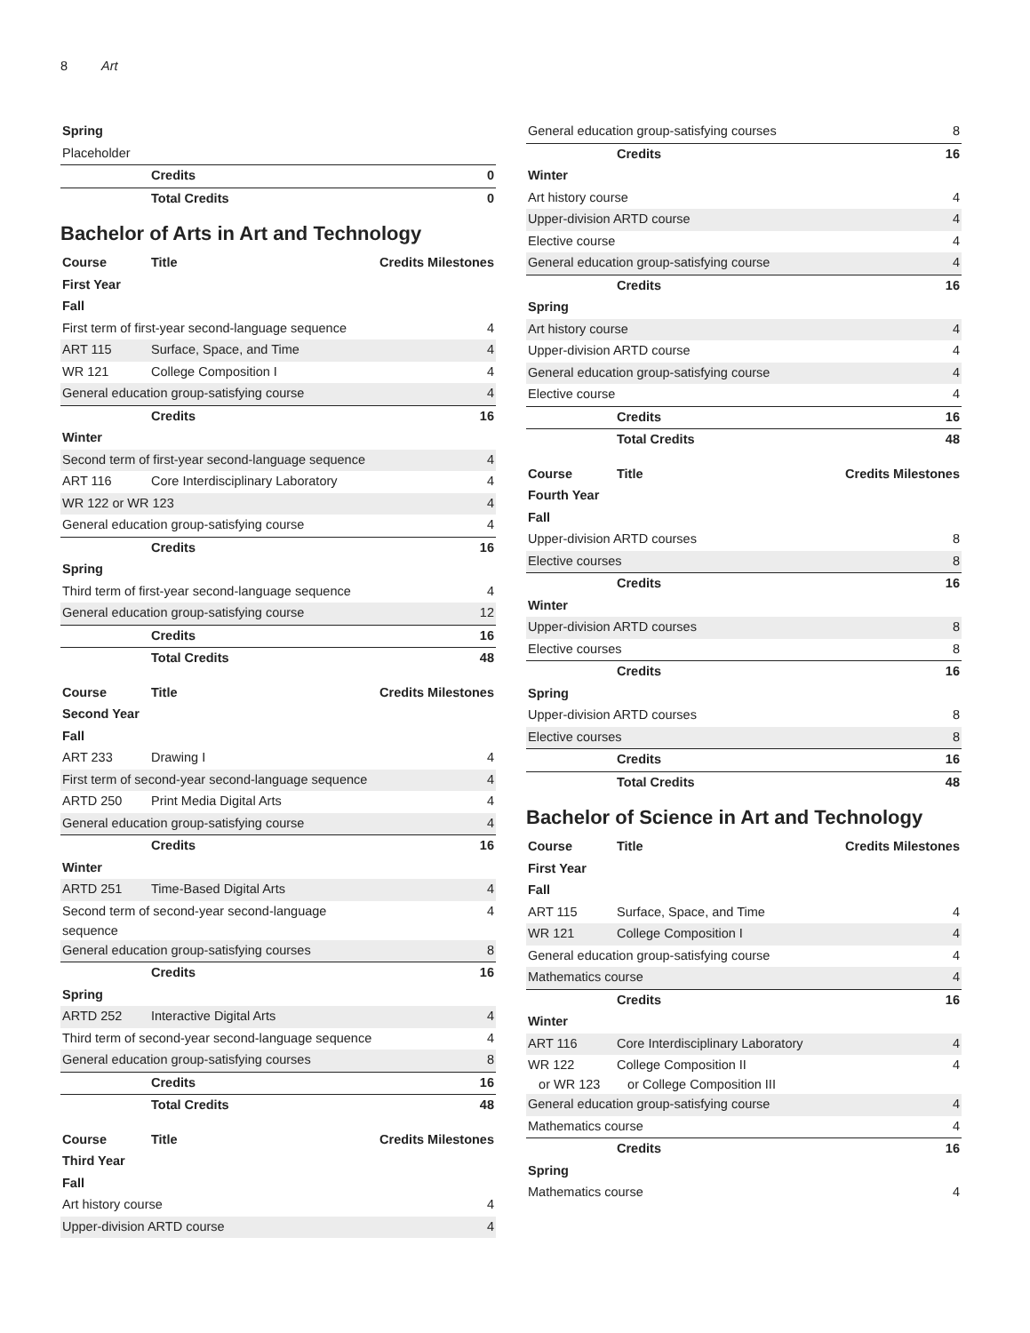8 Art
| Spring | | |
| Placeholder | | |
| | Credits | 0 |
| | Total Credits | 0 |
Bachelor of Arts in Art and Technology
| Course | Title | Credits Milestones |
| --- | --- | --- |
| First Year | | |
| Fall | | |
| First term of first-year second-language sequence | | 4 |
| ART 115 | Surface, Space, and Time | 4 |
| WR 121 | College Composition I | 4 |
| General education group-satisfying course | | 4 |
| | Credits | 16 |
| Winter | | |
| Second term of first-year second-language sequence | | 4 |
| ART 116 | Core Interdisciplinary Laboratory | 4 |
| WR 122 or WR 123 | | 4 |
| General education group-satisfying course | | 4 |
| | Credits | 16 |
| Spring | | |
| Third term of first-year second-language sequence | | 4 |
| General education group-satisfying course | | 12 |
| | Credits | 16 |
| | Total Credits | 48 |
| Course | Title | Credits Milestones |
| --- | --- | --- |
| Second Year | | |
| Fall | | |
| ART 233 | Drawing I | 4 |
| First term of second-year second-language sequence | | 4 |
| ARTD 250 | Print Media Digital Arts | 4 |
| General education group-satisfying course | | 4 |
| | Credits | 16 |
| Winter | | |
| ARTD 251 | Time-Based Digital Arts | 4 |
| Second term of second-year second-language sequence | | 4 |
| General education group-satisfying courses | | 8 |
| | Credits | 16 |
| Spring | | |
| ARTD 252 | Interactive Digital Arts | 4 |
| Third term of second-year second-language sequence | | 4 |
| General education group-satisfying courses | | 8 |
| | Credits | 16 |
| | Total Credits | 48 |
| Course | Title | Credits Milestones |
| --- | --- | --- |
| Third Year | | |
| Fall | | |
| Art history course | | 4 |
| Upper-division ARTD course | | 4 |
| General education group-satisfying courses | | 8 |
| | Credits | 16 |
| Winter | | |
| Art history course | | 4 |
| Upper-division ARTD course | | 4 |
| Elective course | | 4 |
| General education group-satisfying course | | 4 |
| | Credits | 16 |
| Spring | | |
| Art history course | | 4 |
| Upper-division ARTD course | | 4 |
| General education group-satisfying course | | 4 |
| Elective course | | 4 |
| | Credits | 16 |
| | Total Credits | 48 |
| Course | Title | Credits Milestones |
| --- | --- | --- |
| Fourth Year | | |
| Fall | | |
| Upper-division ARTD courses | | 8 |
| Elective courses | | 8 |
| | Credits | 16 |
| Winter | | |
| Upper-division ARTD courses | | 8 |
| Elective courses | | 8 |
| | Credits | 16 |
| Spring | | |
| Upper-division ARTD courses | | 8 |
| Elective courses | | 8 |
| | Credits | 16 |
| | Total Credits | 48 |
Bachelor of Science in Art and Technology
| Course | Title | Credits Milestones |
| --- | --- | --- |
| First Year | | |
| Fall | | |
| ART 115 | Surface, Space, and Time | 4 |
| WR 121 | College Composition I | 4 |
| General education group-satisfying course | | 4 |
| Mathematics course | | 4 |
| | Credits | 16 |
| Winter | | |
| ART 116 | Core Interdisciplinary Laboratory | 4 |
| WR 122 or WR 123 | College Composition II or College Composition III | 4 |
| General education group-satisfying course | | 4 |
| Mathematics course | | 4 |
| | Credits | 16 |
| Spring | | |
| Mathematics course | | 4 |